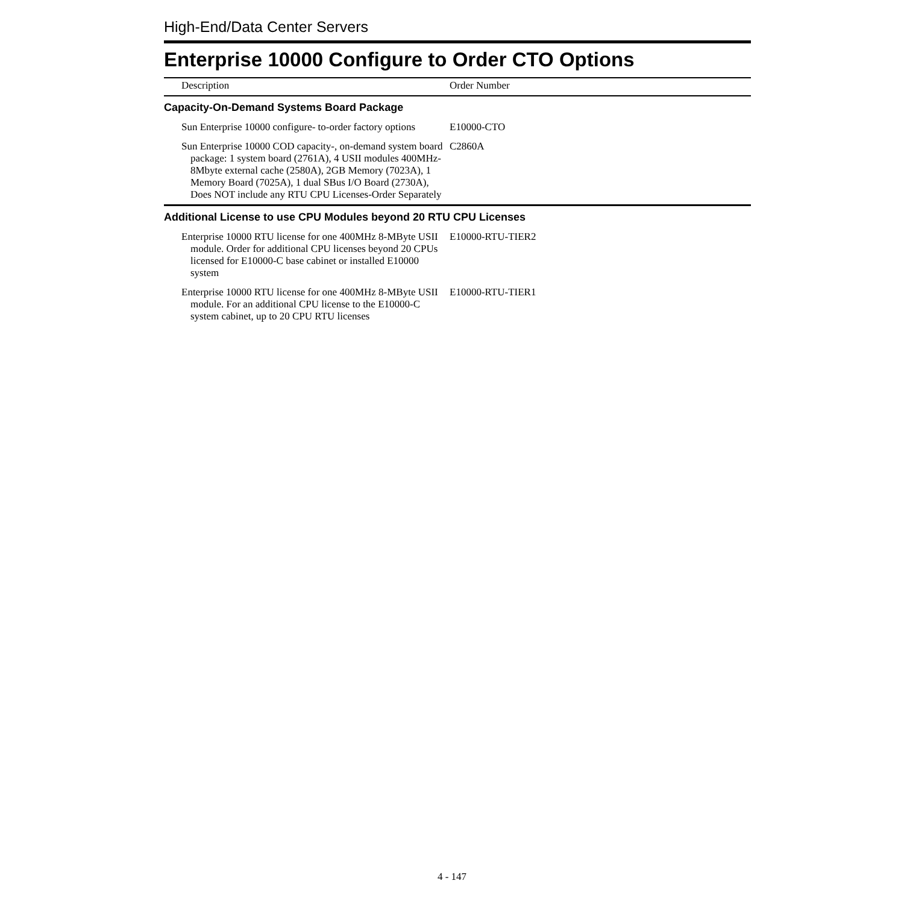High-End/Data Center Servers
Enterprise 10000 Configure to Order CTO Options
| Description | Order Number |
| --- | --- |
| Capacity-On-Demand Systems Board Package | |
| Sun Enterprise 10000 configure- to-order factory options | E10000-CTO |
| Sun Enterprise 10000 COD capacity-, on-demand system board package: 1 system board (2761A), 4 USII modules 400MHz-8Mbyte external cache (2580A), 2GB Memory (7023A), 1 Memory Board (7025A), 1 dual SBus I/O Board (2730A), Does NOT include any RTU CPU Licenses-Order Separately | C2860A |
| Additional License to use CPU Modules beyond 20 RTU CPU Licenses | |
| Enterprise 10000 RTU license for one 400MHz 8-MByte USII module. Order for additional CPU licenses beyond 20 CPUs licensed for E10000-C base cabinet or installed E10000 system | E10000-RTU-TIER2 |
| Enterprise 10000 RTU license for one 400MHz 8-MByte USII module. For an additional CPU license to the E10000-C system cabinet, up to 20 CPU RTU licenses | E10000-RTU-TIER1 |
4 - 147